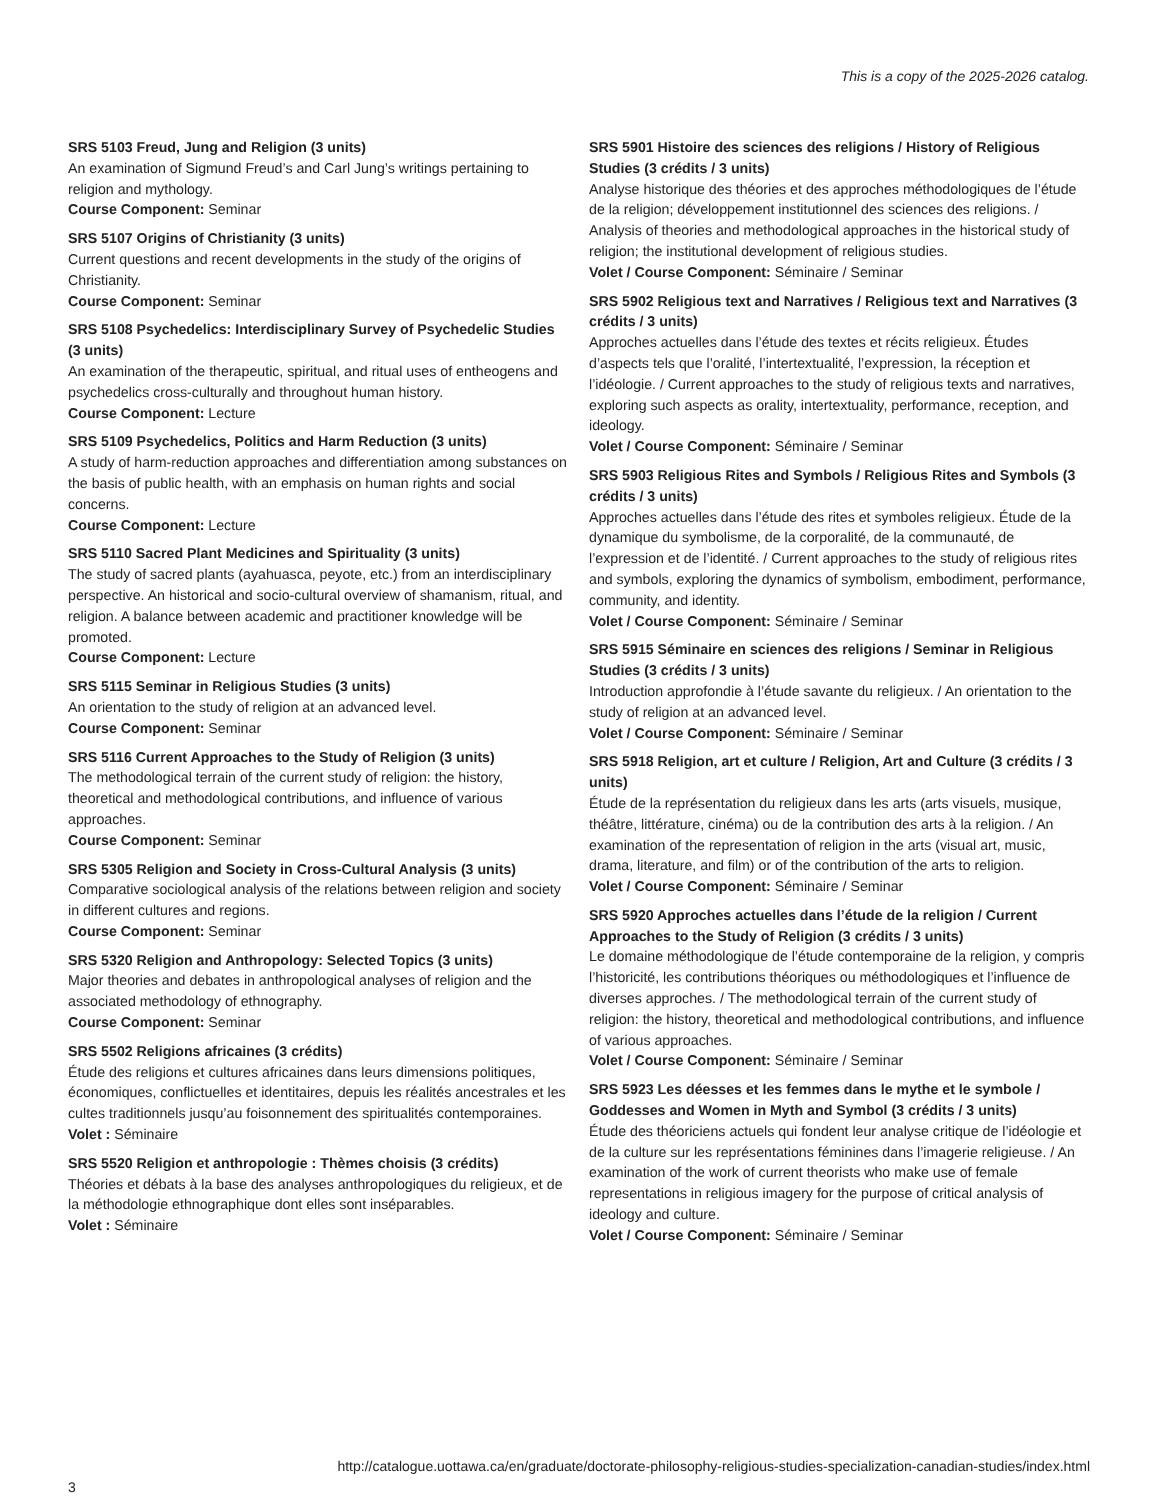This is a copy of the 2025-2026 catalog.
SRS 5103 Freud, Jung and Religion (3 units)
An examination of Sigmund Freud’s and Carl Jung’s writings pertaining to religion and mythology.
Course Component: Seminar
SRS 5107 Origins of Christianity (3 units)
Current questions and recent developments in the study of the origins of Christianity.
Course Component: Seminar
SRS 5108 Psychedelics: Interdisciplinary Survey of Psychedelic Studies (3 units)
An examination of the therapeutic, spiritual, and ritual uses of entheogens and psychedelics cross-culturally and throughout human history.
Course Component: Lecture
SRS 5109 Psychedelics, Politics and Harm Reduction (3 units)
A study of harm-reduction approaches and differentiation among substances on the basis of public health, with an emphasis on human rights and social concerns.
Course Component: Lecture
SRS 5110 Sacred Plant Medicines and Spirituality (3 units)
The study of sacred plants (ayahuasca, peyote, etc.) from an interdisciplinary perspective. An historical and socio-cultural overview of shamanism, ritual, and religion. A balance between academic and practitioner knowledge will be promoted.
Course Component: Lecture
SRS 5115 Seminar in Religious Studies (3 units)
An orientation to the study of religion at an advanced level.
Course Component: Seminar
SRS 5116 Current Approaches to the Study of Religion (3 units)
The methodological terrain of the current study of religion: the history, theoretical and methodological contributions, and influence of various approaches.
Course Component: Seminar
SRS 5305 Religion and Society in Cross-Cultural Analysis (3 units)
Comparative sociological analysis of the relations between religion and society in different cultures and regions.
Course Component: Seminar
SRS 5320 Religion and Anthropology: Selected Topics (3 units)
Major theories and debates in anthropological analyses of religion and the associated methodology of ethnography.
Course Component: Seminar
SRS 5502 Religions africaines (3 crédits)
Étude des religions et cultures africaines dans leurs dimensions politiques, économiques, conflictuelles et identitaires, depuis les réalités ancestrales et les cultes traditionnels jusqu’au foisonnement des spiritualités contemporaines.
Volet : Séminaire
SRS 5520 Religion et anthropologie : Thèmes choisis (3 crédits)
Théories et débats à la base des analyses anthropologiques du religieux, et de la méthodologie ethnographique dont elles sont inséparables.
Volet : Séminaire
SRS 5901 Histoire des sciences des religions / History of Religious Studies (3 crédits / 3 units)
Analyse historique des théories et des approches méthodologiques de l’étude de la religion; développement institutionnel des sciences des religions. / Analysis of theories and methodological approaches in the historical study of religion; the institutional development of religious studies.
Volet / Course Component: Séminaire / Seminar
SRS 5902 Religious text and Narratives / Religious text and Narratives (3 crédits / 3 units)
Approches actuelles dans l’étude des textes et récits religieux. Études d’aspects tels que l’oralité, l’intertextualité, l’expression, la réception et l’idéologie. / Current approaches to the study of religious texts and narratives, exploring such aspects as orality, intertextuality, performance, reception, and ideology.
Volet / Course Component: Séminaire / Seminar
SRS 5903 Religious Rites and Symbols / Religious Rites and Symbols (3 crédits / 3 units)
Approches actuelles dans l’étude des rites et symboles religieux. Étude de la dynamique du symbolisme, de la corporalité, de la communauté, de l’expression et de l’identité. / Current approaches to the study of religious rites and symbols, exploring the dynamics of symbolism, embodiment, performance, community, and identity.
Volet / Course Component: Séminaire / Seminar
SRS 5915 Séminaire en sciences des religions / Seminar in Religious Studies (3 crédits / 3 units)
Introduction approfondie à l’étude savante du religieux. / An orientation to the study of religion at an advanced level.
Volet / Course Component: Séminaire / Seminar
SRS 5918 Religion, art et culture / Religion, Art and Culture (3 crédits / 3 units)
Étude de la représentation du religieux dans les arts (arts visuels, musique, théâtre, littérature, cinéma) ou de la contribution des arts à la religion. / An examination of the representation of religion in the arts (visual art, music, drama, literature, and film) or of the contribution of the arts to religion.
Volet / Course Component: Séminaire / Seminar
SRS 5920 Approches actuelles dans l’étude de la religion / Current Approaches to the Study of Religion (3 crédits / 3 units)
Le domaine méthodologique de l’étude contemporaine de la religion, y compris l’historicité, les contributions théoriques ou méthodologiques et l’influence de diverses approches. / The methodological terrain of the current study of religion: the history, theoretical and methodological contributions, and influence of various approaches.
Volet / Course Component: Séminaire / Seminar
SRS 5923 Les déesses et les femmes dans le mythe et le symbole / Goddesses and Women in Myth and Symbol (3 crédits / 3 units)
Étude des théoriciens actuels qui fondent leur analyse critique de l’idéologie et de la culture sur les représentations féminines dans l’imagerie religieuse. / An examination of the work of current theorists who make use of female representations in religious imagery for the purpose of critical analysis of ideology and culture.
Volet / Course Component: Séminaire / Seminar
http://catalogue.uottawa.ca/en/graduate/doctorate-philosophy-religious-studies-specialization-canadian-studies/index.html
3